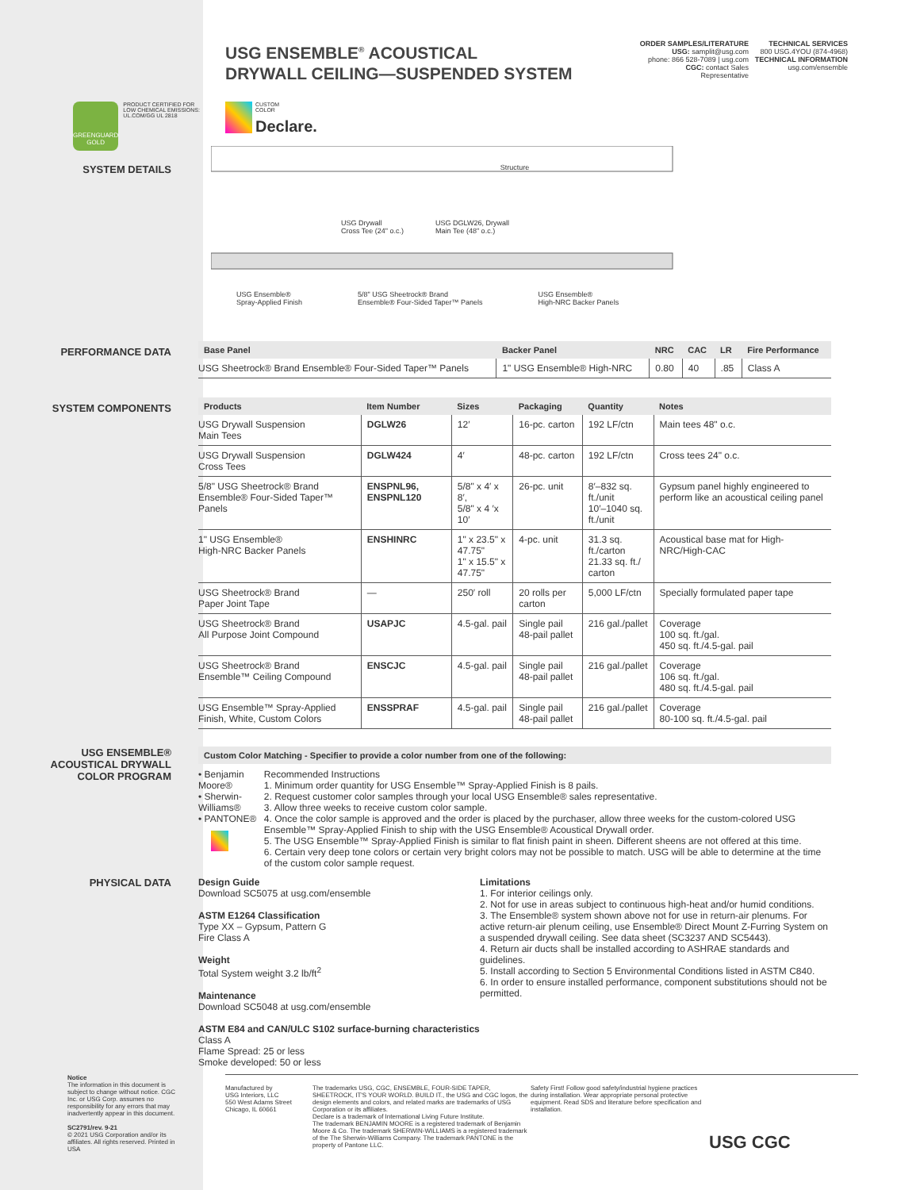USG ENSEMBLE<sup>®</sup> ACOUSTICAL
DRYWALL CEILING—SUSPENDED SYSTEM
ORDER SAMPLES/LITERATURE
USG: samplit@usg.com
phone: 866 528-7089 | usg.com
CGC: contact Sales Representative
TECHNICAL SERVICES
800 USG.4YOU (874-4968)
TECHNICAL INFORMATION
usg.com/ensemble
GREENGUARD GOLD
PRODUCT CERTIFIED FOR LOW CHEMICAL EMISSIONS: UL.COM/GG UL 2818
CUSTOM
COLOR
Declare.
SYSTEM DETAILS
Structure
USG Drywall
Cross Tee (24" o.c.) USG DGLW26, Drywall
Main Tee (48" o.c.)
USG Ensemble®
Spray-Applied Finish 5/8" USG Sheetrock® Brand
Ensemble® Four-Sided Taper™ Panels USG Ensemble®
High-NRC Backer Panels
PERFORMANCE DATA
| Base Panel | Backer Panel | NRC | CAC | LR | Fire Performance |
| --- | --- | --- | --- | --- | --- |
| USG Sheetrock® Brand Ensemble® Four-Sided Taper™ Panels | 1" USG Ensemble® High-NRC | 0.80 | 40 | .85 | Class A |
SYSTEM COMPONENTS
| Products | Item Number | Sizes | Packaging | Quantity | Notes |
| --- | --- | --- | --- | --- | --- |
| USG Drywall Suspension Main Tees | DGLW26 | 12′ | 16-pc. carton | 192 LF/ctn | Main tees 48" o.c. |
| USG Drywall Suspension Cross Tees | DGLW424 | 4′ | 48-pc. carton | 192 LF/ctn | Cross tees 24" o.c. |
| 5/8" USG Sheetrock® Brand Ensemble® Four-Sided Taper™ Panels | ENSPNL96, ENSPNL120 | 5/8" x 4′ x 8′, 5/8" x 4 ′x 10′ | 26-pc. unit | 8′–832 sq. ft./unit 10′–1040 sq. ft./unit | Gypsum panel highly engineered to perform like an acoustical ceiling panel |
| 1" USG Ensemble® High-NRC Backer Panels | ENSHINRC | 1" x 23.5" x 47.75" 1" x 15.5" x 47.75" | 4-pc. unit | 31.3 sq. ft./carton 21.33 sq. ft./ carton | Acoustical base mat for High-NRC/High-CAC |
| USG Sheetrock® Brand Paper Joint Tape | — | 250′ roll | 20 rolls per carton | 5,000 LF/ctn | Specially formulated paper tape |
| USG Sheetrock® Brand All Purpose Joint Compound | USAPJC | 4.5-gal. pail | Single pail 48-pail pallet | 216 gal./pallet | Coverage 100 sq. ft./gal. 450 sq. ft./4.5-gal. pail |
| USG Sheetrock® Brand Ensemble™ Ceiling Compound | ENSCJC | 4.5-gal. pail | Single pail 48-pail pallet | 216 gal./pallet | Coverage 106 sq. ft./gal. 480 sq. ft./4.5-gal. pail |
| USG Ensemble™ Spray-Applied Finish, White, Custom Colors | ENSSPRAF | 4.5-gal. pail | Single pail 48-pail pallet | 216 gal./pallet | Coverage 80-100 sq. ft./4.5-gal. pail |
USG ENSEMBLE®
ACOUSTICAL DRYWALL
COLOR PROGRAM
Custom Color Matching - Specifier to provide a color number from one of the following:
• Benjamin Moore®
• Sherwin-Williams®
• PANTONE®
Recommended Instructions
1. Minimum order quantity for USG Ensemble™ Spray-Applied Finish is 8 pails.
2. Request customer color samples through your local USG Ensemble® sales representative.
3. Allow three weeks to receive custom color sample.
4. Once the color sample is approved and the order is placed by the purchaser, allow three weeks for the custom-colored USG Ensemble™ Spray-Applied Finish to ship with the USG Ensemble® Acoustical Drywall order.
5. The USG Ensemble™ Spray-Applied Finish is similar to flat finish paint in sheen. Different sheens are not offered at this time.
6. Certain very deep tone colors or certain very bright colors may not be possible to match. USG will be able to determine at the time of the custom color sample request.
PHYSICAL DATA Design Guide
Download SC5075 at usg.com/ensemble
ASTM E1264 Classification
Type XX – Gypsum, Pattern G
Fire Class A
Weight
Total System weight 3.2 lb/ft<sup>2</sup>
Maintenance
Download SC5048 at usg.com/ensemble
ASTM E84 and CAN/ULC S102 surface-burning characteristics
Class A
Flame Spread: 25 or less
Smoke developed: 50 or less
Limitations
1. For interior ceilings only.
2. Not for use in areas subject to continuous high-heat and/or humid conditions.
3. The Ensemble® system shown above not for use in return-air plenums. For active return-air plenum ceiling, use Ensemble® Direct Mount Z-Furring System on a suspended drywall ceiling. See data sheet (SC3237 AND SC5443).
4. Return air ducts shall be installed according to ASHRAE standards and guidelines.
5. Install according to Section 5 Environmental Conditions listed in ASTM C840.
6. In order to ensure installed performance, component substitutions should not be permitted.
Notice
The information in this document is subject to change without notice. CGC Inc. or USG Corp. assumes no responsibility for any errors that may inadvertently appear in this document.
SC2791/rev. 9-21
© 2021 USG Corporation and/or its affiliates. All rights reserved. Printed in USA
Manufactured by
USG Interiors, LLC
550 West Adams Street
Chicago, IL 60661
The trademarks USG, CGC, ENSEMBLE, FOUR-SIDE TAPER, SHEETROCK, IT'S YOUR WORLD. BUILD IT., the USG and CGC logos, the design elements and colors, and related marks are trademarks of USG Corporation or its affiliates.
Declare is a trademark of International Living Future Institute.
The trademark BENJAMIN MOORE is a registered trademark of Benjamin Moore & Co. The trademark SHERWIN-WILLIAMS is a registered trademark of the The Sherwin-Williams Company. The trademark PANTONE is the property of Pantone LLC.
Safety First! Follow good safety/industrial hygiene practices during installation. Wear appropriate personal protective equipment. Read SDS and literature before specification and installation.
USG CGC